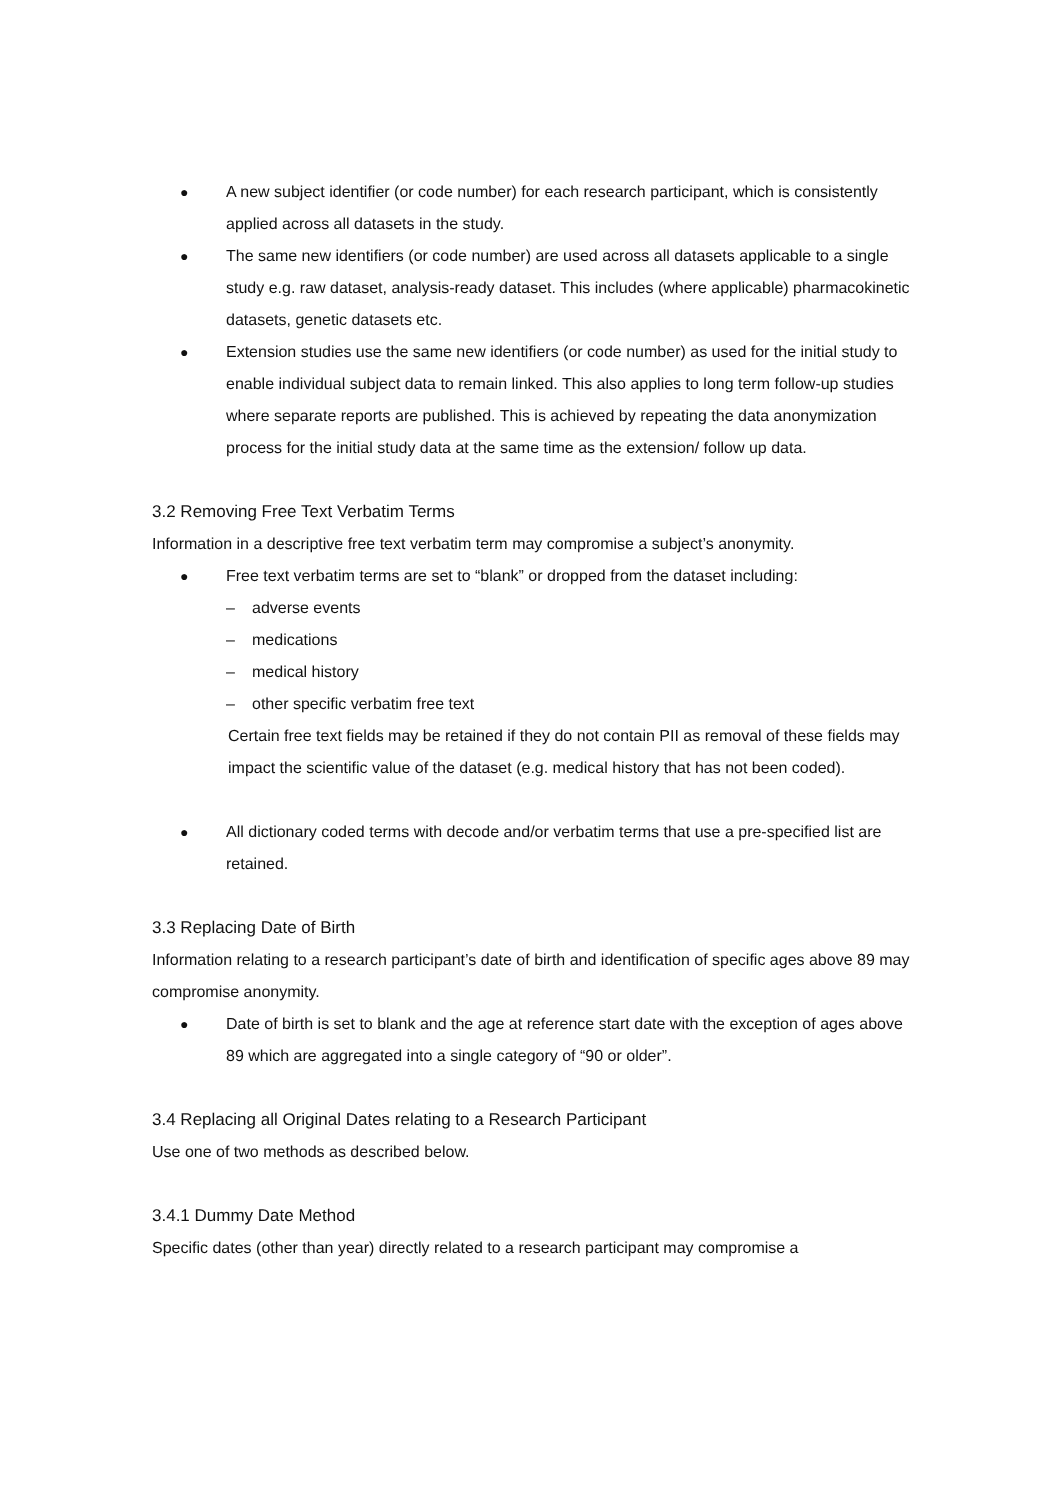● A new subject identifier (or code number) for each research participant, which is consistently applied across all datasets in the study.
● The same new identifiers (or code number) are used across all datasets applicable to a single study e.g. raw dataset, analysis-ready dataset. This includes (where applicable) pharmacokinetic datasets, genetic datasets etc.
● Extension studies use the same new identifiers (or code number) as used for the initial study to enable individual subject data to remain linked. This also applies to long term follow-up studies where separate reports are published. This is achieved by repeating the data anonymization process for the initial study data at the same time as the extension/ follow up data.
3.2 Removing Free Text Verbatim Terms
Information in a descriptive free text verbatim term may compromise a subject’s anonymity.
● Free text verbatim terms are set to “blank” or dropped from the dataset including:
– adverse events
– medications
– medical history
– other specific verbatim free text
Certain free text fields may be retained if they do not contain PII as removal of these fields may impact the scientific value of the dataset (e.g. medical history that has not been coded).
● All dictionary coded terms with decode and/or verbatim terms that use a pre-specified list are retained.
3.3 Replacing Date of Birth
Information relating to a research participant’s date of birth and identification of specific ages above 89 may compromise anonymity.
● Date of birth is set to blank and the age at reference start date with the exception of ages above 89 which are aggregated into a single category of “90 or older”.
3.4 Replacing all Original Dates relating to a Research Participant
Use one of two methods as described below.
3.4.1 Dummy Date Method
Specific dates (other than year) directly related to a research participant may compromise a